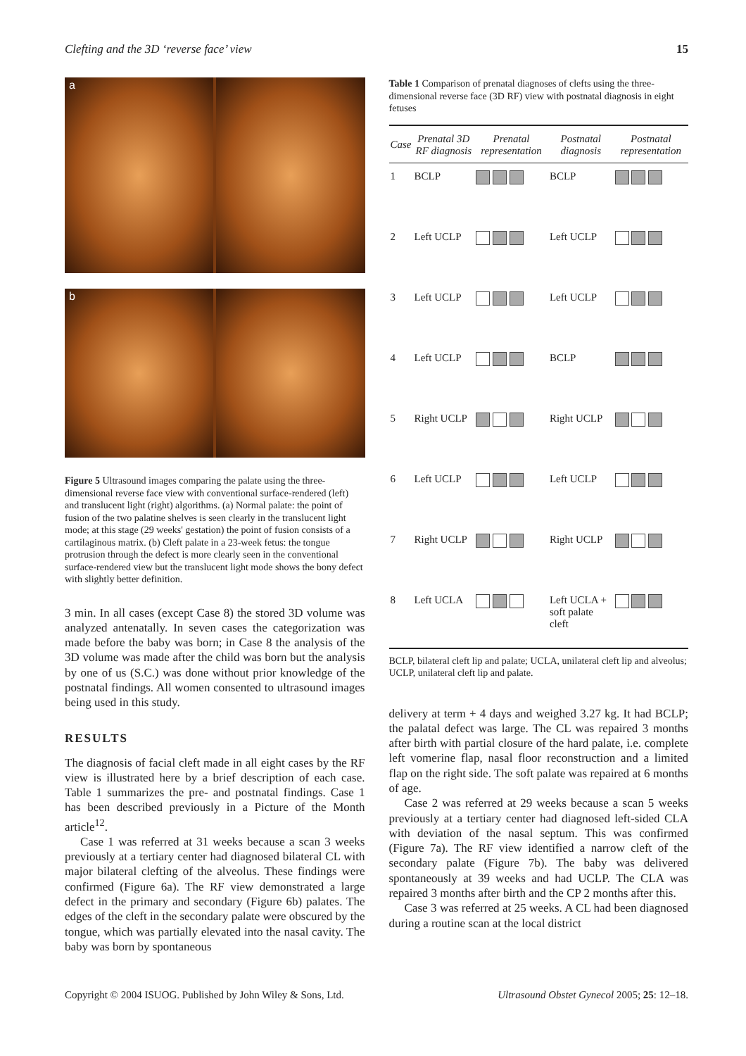Clefting and the 3D ‘reverse face’ view 15
a
b
Figure 5 Ultrasound images comparing the palate using the three-dimensional reverse face view with conventional surface-rendered (left) and translucent light (right) algorithms. (a) Normal palate: the point of fusion of the two palatine shelves is seen clearly in the translucent light mode; at this stage (29 weeks' gestation) the point of fusion consists of a cartilaginous matrix. (b) Cleft palate in a 23-week fetus: the tongue protrusion through the defect is more clearly seen in the conventional surface-rendered view but the translucent light mode shows the bony defect with slightly better definition.
3 min. In all cases (except Case 8) the stored 3D volume was analyzed antenatally. In seven cases the categorization was made before the baby was born; in Case 8 the analysis of the 3D volume was made after the child was born but the analysis by one of us (S.C.) was done without prior knowledge of the postnatal findings. All women consented to ultrasound images being used in this study.
RESULTS
The diagnosis of facial cleft made in all eight cases by the RF view is illustrated here by a brief description of each case. Table 1 summarizes the pre- and postnatal findings. Case 1 has been described previously in a Picture of the Month article<sup>12</sup>.
Case 1 was referred at 31 weeks because a scan 3 weeks previously at a tertiary center had diagnosed bilateral CL with major bilateral clefting of the alveolus. These findings were confirmed (Figure 6a). The RF view demonstrated a large defect in the primary and secondary (Figure 6b) palates. The edges of the cleft in the secondary palate were obscured by the tongue, which was partially elevated into the nasal cavity. The baby was born by spontaneous
Table 1 Comparison of prenatal diagnoses of clefts using the three-dimensional reverse face (3D RF) view with postnatal diagnosis in eight fetuses
| Case | Prenatal 3D RF diagnosis | Prenatal representation | Postnatal diagnosis | Postnatal representation |
| --- | --- | --- | --- | --- |
| 1 | BCLP | | BCLP | |
| 2 | Left UCLP | | Left UCLP | |
| 3 | Left UCLP | | Left UCLP | |
| 4 | Left UCLP | | BCLP | |
| 5 | Right UCLP | | Right UCLP | |
| 6 | Left UCLP | | Left UCLP | |
| 7 | Right UCLP | | Right UCLP | |
| 8 | Left UCLA | | Left UCLA + soft palate cleft | |
BCLP, bilateral cleft lip and palate; UCLA, unilateral cleft lip and alveolus; UCLP, unilateral cleft lip and palate.
delivery at term + 4 days and weighed 3.27 kg. It had BCLP; the palatal defect was large. The CL was repaired 3 months after birth with partial closure of the hard palate, i.e. complete left vomerine flap, nasal floor reconstruction and a limited flap on the right side. The soft palate was repaired at 6 months of age.
Case 2 was referred at 29 weeks because a scan 5 weeks previously at a tertiary center had diagnosed left-sided CLA with deviation of the nasal septum. This was confirmed (Figure 7a). The RF view identified a narrow cleft of the secondary palate (Figure 7b). The baby was delivered spontaneously at 39 weeks and had UCLP. The CLA was repaired 3 months after birth and the CP 2 months after this.
Case 3 was referred at 25 weeks. A CL had been diagnosed during a routine scan at the local district
Copyright © 2004 ISUOG. Published by John Wiley & Sons, Ltd. Ultrasound Obstet Gynecol 2005; 25: 12–18.